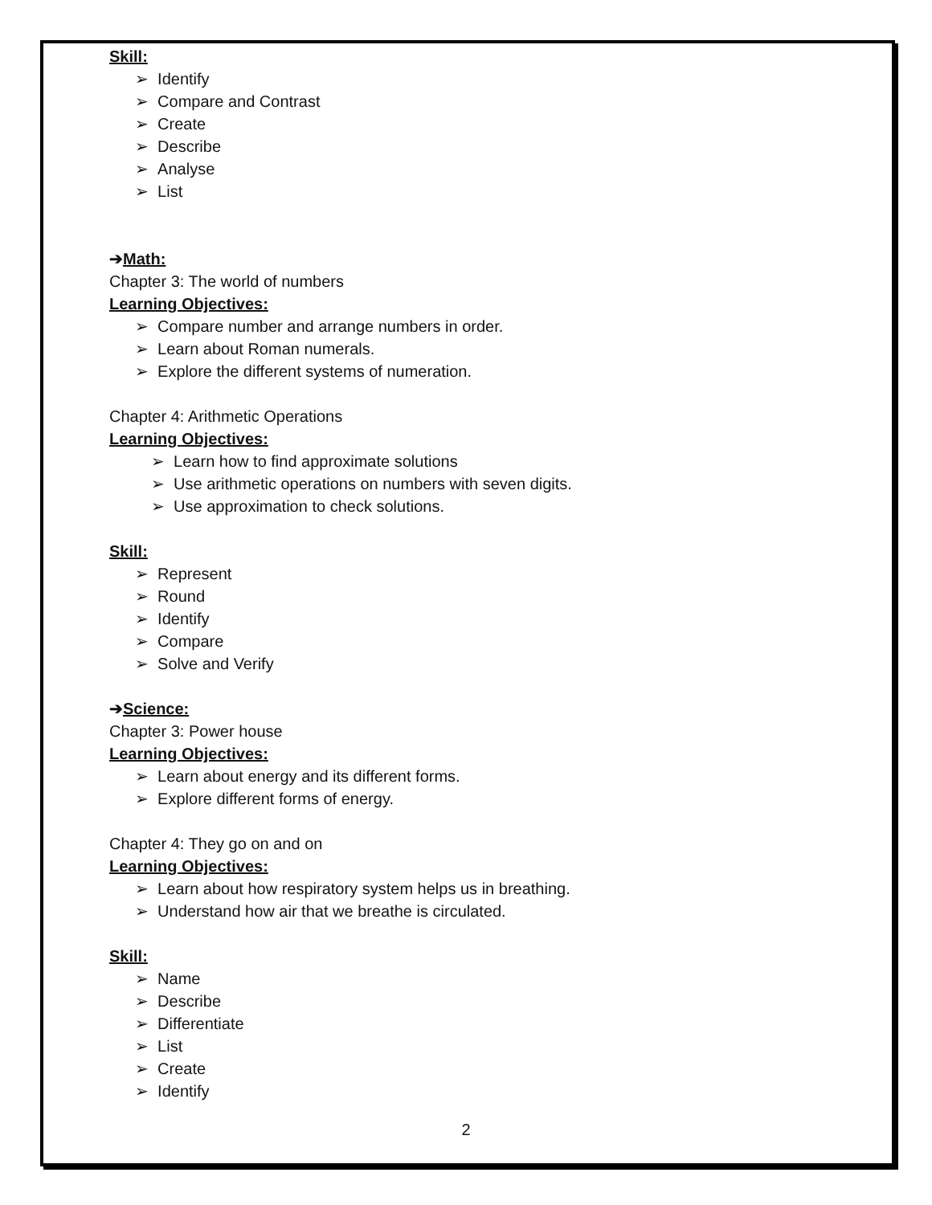Skill:
➢ Identify
➢ Compare and Contrast
➢ Create
➢ Describe
➢ Analyse
➢ List
➔Math:
Chapter 3: The world of numbers
Learning Objectives:
➢ Compare number and arrange numbers in order.
➢ Learn about Roman numerals.
➢ Explore the different systems of numeration.
Chapter 4: Arithmetic Operations
Learning Objectives:
➢ Learn how to find approximate solutions
➢ Use arithmetic operations on numbers with seven digits.
➢ Use approximation to check solutions.
Skill:
➢ Represent
➢ Round
➢ Identify
➢ Compare
➢ Solve and Verify
➔Science:
Chapter 3: Power house
Learning Objectives:
➢ Learn about energy and its different forms.
➢ Explore different forms of energy.
Chapter 4: They go on and on
Learning Objectives:
➢ Learn about how respiratory system helps us in breathing.
➢ Understand how air that we breathe is circulated.
Skill:
➢ Name
➢ Describe
➢ Differentiate
➢ List
➢ Create
➢ Identify
2